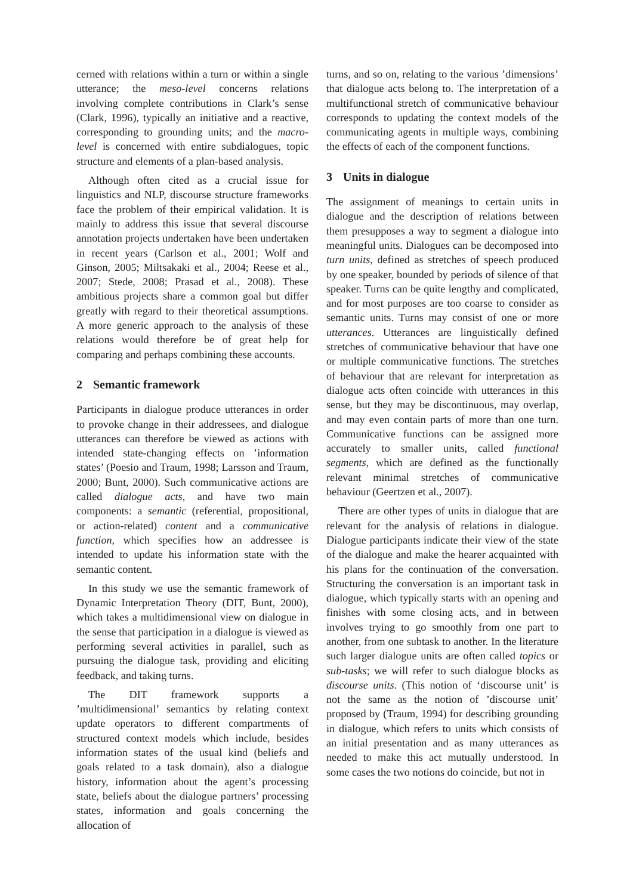cerned with relations within a turn or within a single utterance; the meso-level concerns relations involving complete contributions in Clark’s sense (Clark, 1996), typically an initiative and a reactive, corresponding to grounding units; and the macro-level is concerned with entire subdialogues, topic structure and elements of a plan-based analysis.
Although often cited as a crucial issue for linguistics and NLP, discourse structure frameworks face the problem of their empirical validation. It is mainly to address this issue that several discourse annotation projects undertaken have been undertaken in recent years (Carlson et al., 2001; Wolf and Ginson, 2005; Miltsakaki et al., 2004; Reese et al., 2007; Stede, 2008; Prasad et al., 2008). These ambitious projects share a common goal but differ greatly with regard to their theoretical assumptions. A more generic approach to the analysis of these relations would therefore be of great help for comparing and perhaps combining these accounts.
2 Semantic framework
Participants in dialogue produce utterances in order to provoke change in their addressees, and dialogue utterances can therefore be viewed as actions with intended state-changing effects on ’information states’ (Poesio and Traum, 1998; Larsson and Traum, 2000; Bunt, 2000). Such communicative actions are called dialogue acts, and have two main components: a semantic (referential, propositional, or action-related) content and a communicative function, which specifies how an addressee is intended to update his information state with the semantic content.
In this study we use the semantic framework of Dynamic Interpretation Theory (DIT, Bunt, 2000), which takes a multidimensional view on dialogue in the sense that participation in a dialogue is viewed as performing several activities in parallel, such as pursuing the dialogue task, providing and eliciting feedback, and taking turns.
The DIT framework supports a ’multidimensional’ semantics by relating context update operators to different compartments of structured context models which include, besides information states of the usual kind (beliefs and goals related to a task domain), also a dialogue history, information about the agent’s processing state, beliefs about the dialogue partners’ processing states, information and goals concerning the allocation of
turns, and so on, relating to the various ’dimensions’ that dialogue acts belong to. The interpretation of a multifunctional stretch of communicative behaviour corresponds to updating the context models of the communicating agents in multiple ways, combining the effects of each of the component functions.
3 Units in dialogue
The assignment of meanings to certain units in dialogue and the description of relations between them presupposes a way to segment a dialogue into meaningful units. Dialogues can be decomposed into turn units, defined as stretches of speech produced by one speaker, bounded by periods of silence of that speaker. Turns can be quite lengthy and complicated, and for most purposes are too coarse to consider as semantic units. Turns may consist of one or more utterances. Utterances are linguistically defined stretches of communicative behaviour that have one or multiple communicative functions. The stretches of behaviour that are relevant for interpretation as dialogue acts often coincide with utterances in this sense, but they may be discontinuous, may overlap, and may even contain parts of more than one turn. Communicative functions can be assigned more accurately to smaller units, called functional segments, which are defined as the functionally relevant minimal stretches of communicative behaviour (Geertzen et al., 2007).
There are other types of units in dialogue that are relevant for the analysis of relations in dialogue. Dialogue participants indicate their view of the state of the dialogue and make the hearer acquainted with his plans for the continuation of the conversation. Structuring the conversation is an important task in dialogue, which typically starts with an opening and finishes with some closing acts, and in between involves trying to go smoothly from one part to another, from one subtask to another. In the literature such larger dialogue units are often called topics or sub-tasks; we will refer to such dialogue blocks as discourse units. (This notion of ‘discourse unit’ is not the same as the notion of ’discourse unit’ proposed by (Traum, 1994) for describing grounding in dialogue, which refers to units which consists of an initial presentation and as many utterances as needed to make this act mutually understood. In some cases the two notions do coincide, but not in